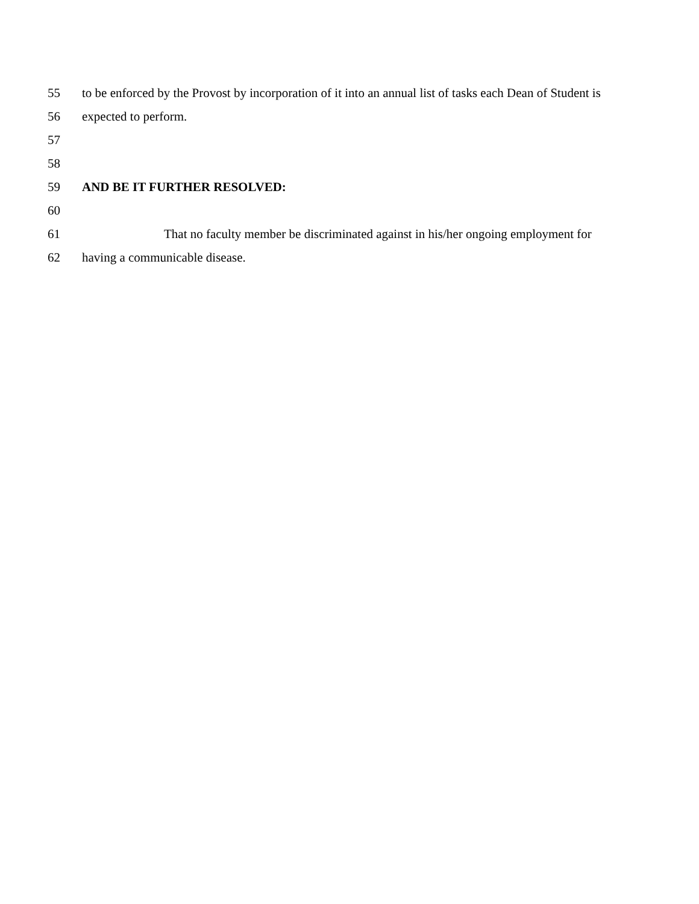55 to be enforced by the Provost by incorporation of it into an annual list of tasks each Dean of Student is
56 expected to perform.
57
58
59 AND BE IT FURTHER RESOLVED:
60
61 That no faculty member be discriminated against in his/her ongoing employment for
62 having a communicable disease.